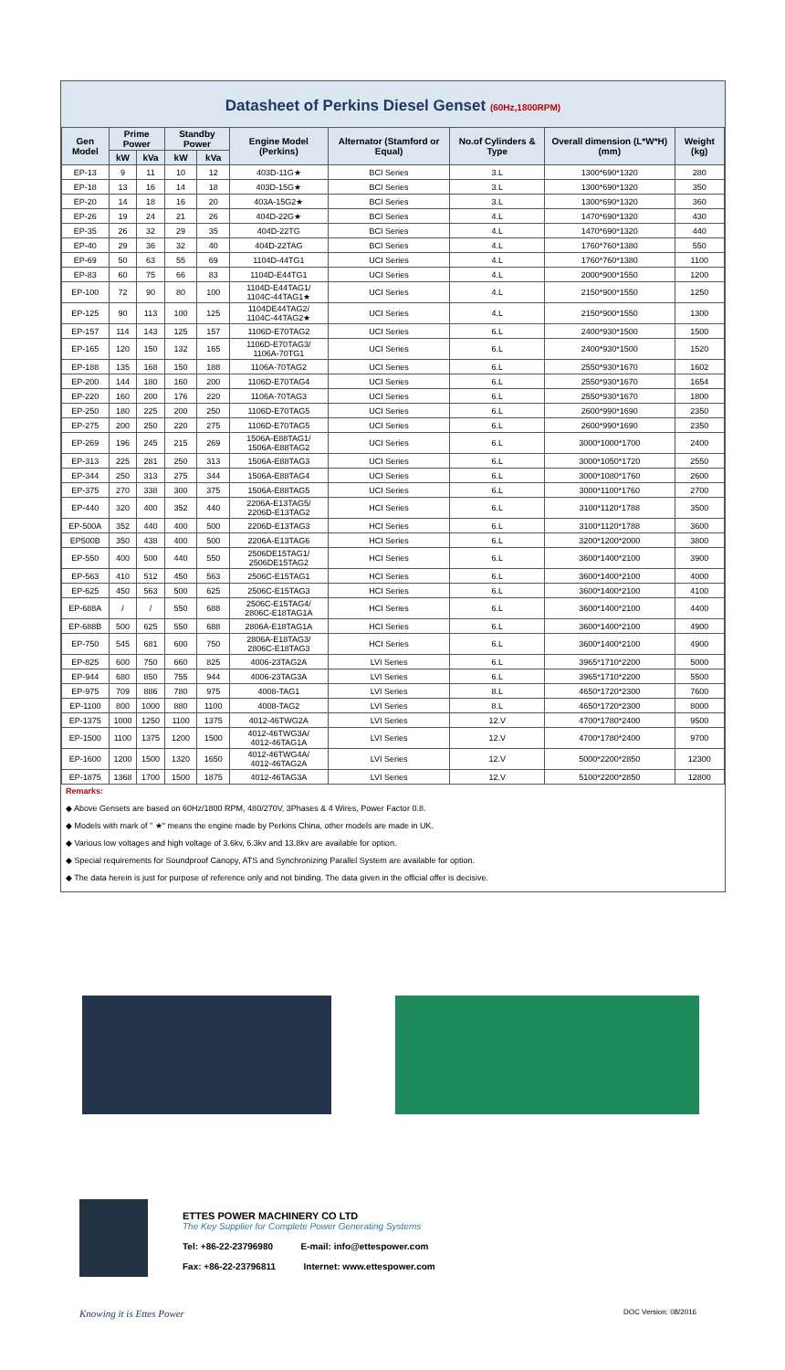Datasheet of Perkins Diesel Genset (60Hz,1800RPM)
| Gen Model | Prime Power | | Standby Power | | Engine Model (Perkins) | Alternator (Stamford or Equal) | No.of Cylinders & Type | Overall dimension (L*W*H)(mm) | Weight (kg) |
| --- | --- | --- | --- | --- | --- | --- | --- | --- | --- |
| | kW | kVa | kW | kVa | | | | | |
| EP-13 | 9 | 11 | 10 | 12 | 403D-11G★ | BCI Series | 3.L | 1300*690*1320 | 280 |
| EP-18 | 13 | 16 | 14 | 18 | 403D-15G★ | BCI Series | 3.L | 1300*690*1320 | 350 |
| EP-20 | 14 | 18 | 16 | 20 | 403A-15G2★ | BCI Series | 3.L | 1300*690*1320 | 360 |
| EP-26 | 19 | 24 | 21 | 26 | 404D-22G★ | BCI Series | 4.L | 1470*690*1320 | 430 |
| EP-35 | 26 | 32 | 29 | 35 | 404D-22TG | BCI Series | 4.L | 1470*690*1320 | 440 |
| EP-40 | 29 | 36 | 32 | 40 | 404D-22TAG | BCI Series | 4.L | 1760*760*1380 | 550 |
| EP-69 | 50 | 63 | 55 | 69 | 1104D-44TG1 | UCI Series | 4.L | 1760*760*1380 | 1100 |
| EP-83 | 60 | 75 | 66 | 83 | 1104D-E44TG1 | UCI Series | 4.L | 2000*900*1550 | 1200 |
| EP-100 | 72 | 90 | 80 | 100 | 1104D-E44TAG1/ 1104C-44TAG1★ | UCI Series | 4.L | 2150*900*1550 | 1250 |
| EP-125 | 90 | 113 | 100 | 125 | 1104DE44TAG2/ 1104C-44TAG2★ | UCI Series | 4.L | 2150*900*1550 | 1300 |
| EP-157 | 114 | 143 | 125 | 157 | 1106D-E70TAG2 | UCI Series | 6.L | 2400*930*1500 | 1500 |
| EP-165 | 120 | 150 | 132 | 165 | 1106D-E70TAG3/ 1106A-70TG1 | UCI Series | 6.L | 2400*930*1500 | 1520 |
| EP-188 | 135 | 168 | 150 | 188 | 1106A-70TAG2 | UCI Series | 6.L | 2550*930*1670 | 1602 |
| EP-200 | 144 | 180 | 160 | 200 | 1106D-E70TAG4 | UCI Series | 6.L | 2550*930*1670 | 1654 |
| EP-220 | 160 | 200 | 176 | 220 | 1106A-70TAG3 | UCI Series | 6.L | 2550*930*1670 | 1800 |
| EP-250 | 180 | 225 | 200 | 250 | 1106D-E70TAG5 | UCI Series | 6.L | 2600*990*1690 | 2350 |
| EP-275 | 200 | 250 | 220 | 275 | 1106D-E70TAG5 | UCI Series | 6.L | 2600*990*1690 | 2350 |
| EP-269 | 196 | 245 | 215 | 269 | 1506A-E88TAG1/ 1506A-E88TAG2 | UCI Series | 6.L | 3000*1000*1700 | 2400 |
| EP-313 | 225 | 281 | 250 | 313 | 1506A-E88TAG3 | UCI Series | 6.L | 3000*1050*1720 | 2550 |
| EP-344 | 250 | 313 | 275 | 344 | 1506A-E88TAG4 | UCI Series | 6.L | 3000*1080*1760 | 2600 |
| EP-375 | 270 | 338 | 300 | 375 | 1506A-E88TAG5 | UCI Series | 6.L | 3000*1100*1760 | 2700 |
| EP-440 | 320 | 400 | 352 | 440 | 2206A-E13TAG5/ 2206D-E13TAG2 | HCI Series | 6.L | 3100*1120*1788 | 3500 |
| EP-500A | 352 | 440 | 400 | 500 | 2206D-E13TAG3 | HCI Series | 6.L | 3100*1120*1788 | 3600 |
| EP500B | 350 | 438 | 400 | 500 | 2206A-E13TAG6 | HCI Series | 6.L | 3200*1200*2000 | 3800 |
| EP-550 | 400 | 500 | 440 | 550 | 2506DE15TAG1/ 2506DE15TAG2 | HCI Series | 6.L | 3600*1400*2100 | 3900 |
| EP-563 | 410 | 512 | 450 | 563 | 2506C-E15TAG1 | HCI Series | 6.L | 3600*1400*2100 | 4000 |
| EP-625 | 450 | 563 | 500 | 625 | 2506C-E15TAG3 | HCI Series | 6.L | 3600*1400*2100 | 4100 |
| EP-688A | / | / | 550 | 688 | 2506C-E15TAG4/ 2806C-E18TAG1A | HCI Series | 6.L | 3600*1400*2100 | 4400 |
| EP-688B | 500 | 625 | 550 | 688 | 2806A-E18TAG1A | HCI Series | 6.L | 3600*1400*2100 | 4900 |
| EP-750 | 545 | 681 | 600 | 750 | 2806A-E18TAG3/ 2806C-E18TAG3 | HCI Series | 6.L | 3600*1400*2100 | 4900 |
| EP-825 | 600 | 750 | 660 | 825 | 4006-23TAG2A | LVI Series | 6.L | 3965*1710*2200 | 5000 |
| EP-944 | 680 | 850 | 755 | 944 | 4006-23TAG3A | LVI Series | 6.L | 3965*1710*2200 | 5500 |
| EP-975 | 709 | 886 | 780 | 975 | 4008-TAG1 | LVI Series | 8.L | 4650*1720*2300 | 7600 |
| EP-1100 | 800 | 1000 | 880 | 1100 | 4008-TAG2 | LVI Series | 8.L | 4650*1720*2300 | 8000 |
| EP-1375 | 1000 | 1250 | 1100 | 1375 | 4012-46TWG2A | LVI Series | 12.V | 4700*1780*2400 | 9500 |
| EP-1500 | 1100 | 1375 | 1200 | 1500 | 4012-46TWG3A/ 4012-46TAG1A | LVI Series | 12.V | 4700*1780*2400 | 9700 |
| EP-1600 | 1200 | 1500 | 1320 | 1650 | 4012-46TWG4A/ 4012-46TAG2A | LVI Series | 12.V | 5000*2200*2850 | 12300 |
| EP-1875 | 1368 | 1700 | 1500 | 1875 | 4012-46TAG3A | LVI Series | 12.V | 5100*2200*2850 | 12800 |
Remarks:
◆ Above Gensets are based on 60Hz/1800 RPM, 480/270V, 3Phases & 4 Wires, Power Factor 0.8.
◆ Models with mark of " ★" means the engine made by Perkins China, other models are made in UK.
◆ Various low voltages and high voltage of 3.6kv, 6.3kv and 13.8kv are available for option.
◆ Special requirements for Soundproof Canopy, ATS and Synchronizing Parallel System are available for option.
◆ The data herein is just for purpose of reference only and not binding. The data given in the official offer is decisive.
ETTES POWER MACHINERY CO LTD
The Key Supplier for Complete Power Generating Systems
Tel: +86-22-23796980 E-mail: info@ettespower.com
Fax: +86-22-23796811 Internet: www.ettespower.com
Knowing it is Ettes Power DOC Version: 08/2016